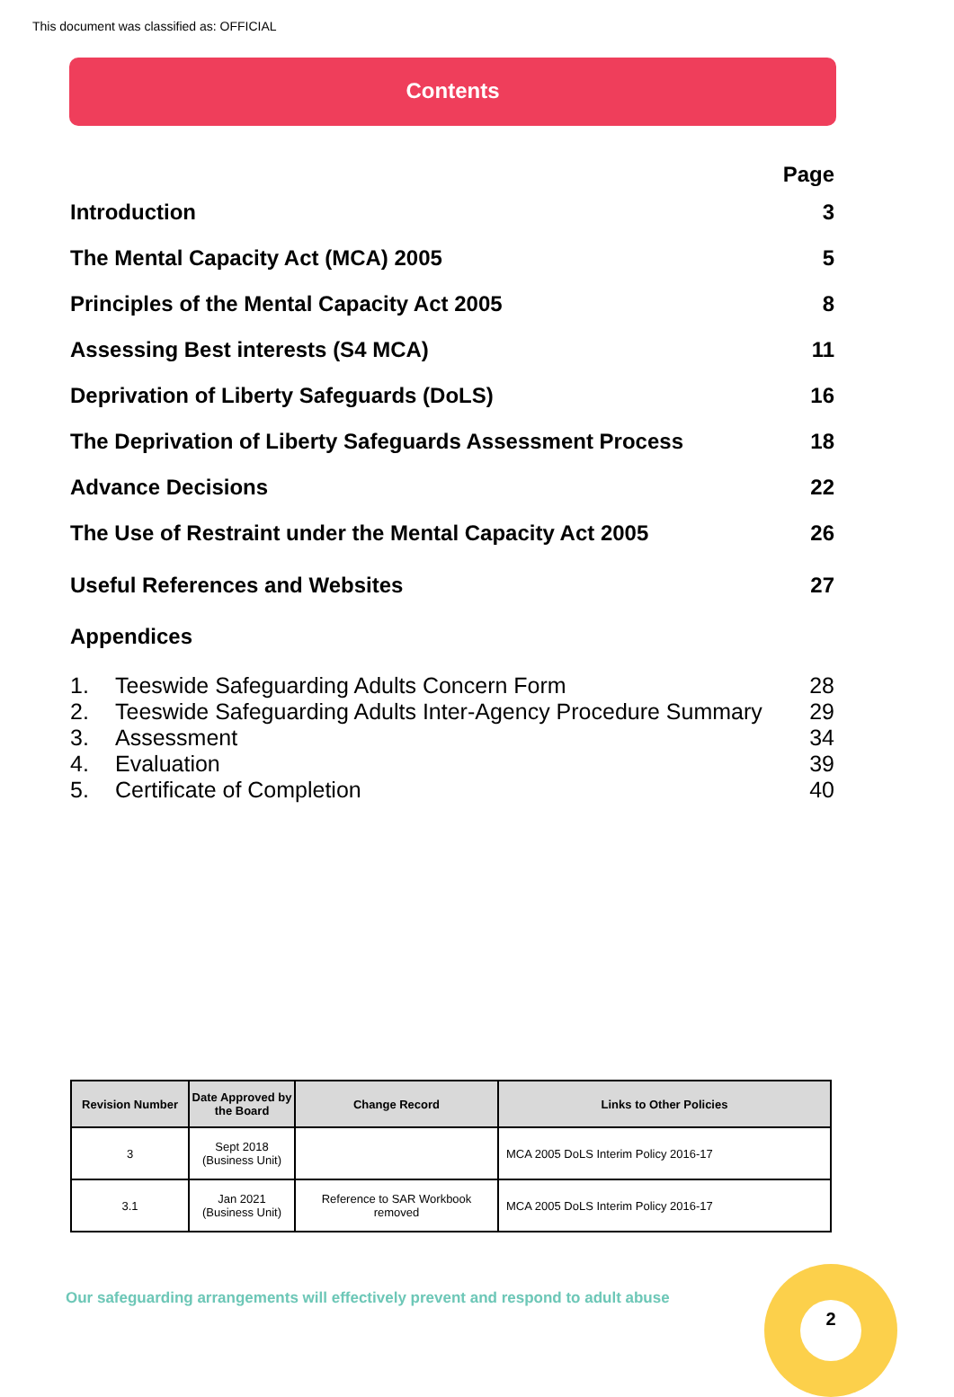This document was classified as: OFFICIAL
Contents
Page
Introduction 3
The Mental Capacity Act (MCA) 2005 5
Principles of the Mental Capacity Act 2005 8
Assessing Best interests (S4 MCA) 11
Deprivation of Liberty Safeguards (DoLS) 16
The Deprivation of Liberty Safeguards Assessment Process 18
Advance Decisions 22
The Use of Restraint under the Mental Capacity Act 2005 26
Useful References and Websites 27
Appendices
1. Teeswide Safeguarding Adults Concern Form 28
2. Teeswide Safeguarding Adults Inter-Agency Procedure Summary 29
3. Assessment 34
4. Evaluation 39
5. Certificate of Completion 40
| Revision Number | Date Approved by the Board | Change Record | Links to Other Policies |
| --- | --- | --- | --- |
| 3 | Sept 2018 (Business Unit) | | MCA 2005 DoLS Interim Policy 2016-17 |
| 3.1 | Jan 2021 (Business Unit) | Reference to SAR Workbook removed | MCA 2005 DoLS Interim Policy 2016-17 |
Our safeguarding arrangements will effectively prevent and respond to adult abuse
2